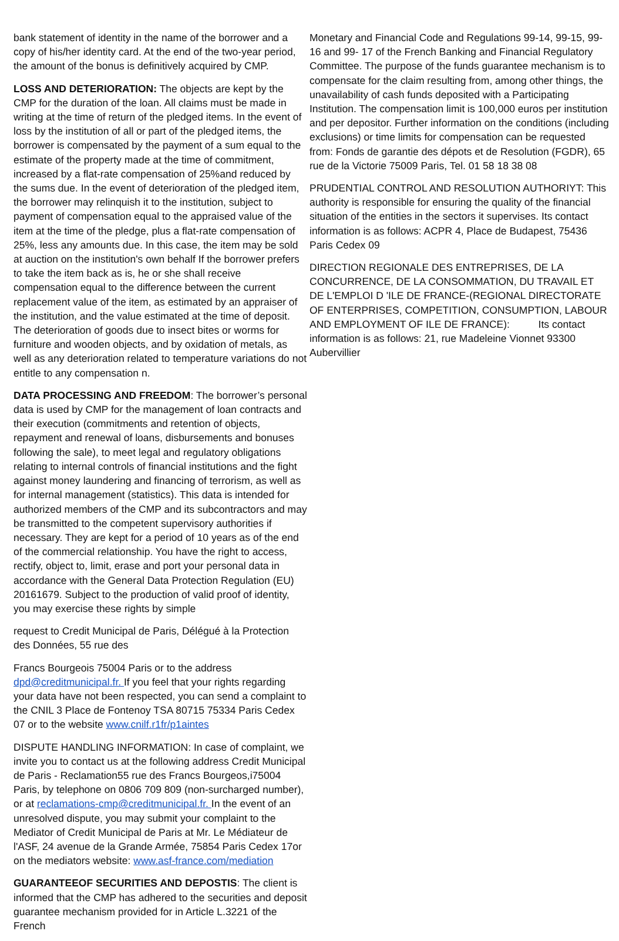bank statement of identity in the name of the borrower and a copy of his/her identity card. At the end of the two-year period, the amount of the bonus is definitively acquired by CMP.
LOSS AND DETERIORATION: The objects are kept by the CMP for the duration of the loan. All claims must be made in writing at the time of return of the pledged items. In the event of loss by the institution of all or part of the pledged items, the borrower is compensated by the payment of a sum equal to the estimate of the property made at the time of commitment, increased by a flat-rate compensation of 25%and reduced by the sums due. In the event of deterioration of the pledged item, the borrower may relinquish it to the institution, subject to payment of compensation equal to the appraised value of the item at the time of the pledge, plus a flat-rate compensation of 25%, less any amounts due. In this case, the item may be sold at auction on the institution's own behalf If the borrower prefers to take the item back as is, he or she shall receive compensation equal to the difference between the current replacement value of the item, as estimated by an appraiser of the institution, and the value estimated at the time of deposit. The deterioration of goods due to insect bites or worms for furniture and wooden objects, and by oxidation of metals, as well as any deterioration related to temperature variations do not entitle to any compensation n.
DATA PROCESSING AND FREEDOM: The borrower’s personal data is used by CMP for the management of loan contracts and their execution (commitments and retention of objects, repayment and renewal of loans, disbursements and bonuses following the sale), to meet legal and regulatory obligations relating to internal controls of financial institutions and the fight against money laundering and financing of terrorism, as well as for internal management (statistics). This data is intended for authorized members of the CMP and its subcontractors and may be transmitted to the competent supervisory authorities if necessary. They are kept for a period of 10 years as of the end of the commercial relationship. You have the right to access, rectify, object to, limit, erase and port your personal data in accordance with the General Data Protection Regulation (EU) 20161679. Subject to the production of valid proof of identity, you may exercise these rights by simple
request to Credit Municipal de Paris, Délégué à la Protection des Données, 55 rue des
Francs Bourgeois 75004 Paris or to the address dpd@creditmunicipal.fr. If you feel that your rights regarding your data have not been respected, you can send a complaint to the CNIL 3 Place de Fontenoy TSA 80715 75334 Paris Cedex 07 or to the website www.cnilf.r1fr/p1aintes
DISPUTE HANDLING INFORMATION: In case of complaint, we invite you to contact us at the following address Credit Municipal de Paris - Reclamation55 rue des Francs Bourgeos,i75004 Paris, by telephone on 0806 709 809 (non-surcharged number), or at reclamations-cmp@creditmunicipal.fr. In the event of an unresolved dispute, you may submit your complaint to the Mediator of Credit Municipal de Paris at Mr. Le Médiateur de l'ASF, 24 avenue de la Grande Armée, 75854 Paris Cedex 17or on the mediators website: www.asf-france.com/mediation
GUARANTEEOF SECURITIES AND DEPOSTIS: The client is informed that the CMP has adhered to the securities and deposit guarantee mechanism provided for in Article L.3221 of the French
Monetary and Financial Code and Regulations 99-14, 99-15, 99-16 and 99- 17 of the French Banking and Financial Regulatory Committee. The purpose of the funds guarantee mechanism is to compensate for the claim resulting from, among other things, the unavailability of cash funds deposited with a Participating Institution. The compensation limit is 100,000 euros per institution and per depositor. Further information on the conditions (including exclusions) or time limits for compensation can be requested from: Fonds de garantie des dépots et de Resolution (FGDR), 65 rue de la Victorie 75009 Paris, Tel. 01 58 18 38 08
PRUDENTIAL CONTROL AND RESOLUTION AUTHORIYT: This authority is responsible for ensuring the quality of the financial situation of the entities in the sectors it supervises. Its contact information is as follows: ACPR 4, Place de Budapest, 75436 Paris Cedex 09
DIRECTION REGIONALE DES ENTREPRISES, DE LA CONCURRENCE, DE LA CONSOMMATION, DU TRAVAIL ET DE L'EMPLOI D 'ILE DE FRANCE-(REGIONAL DIRECTORATE OF ENTERPRISES, COMPETITION, CONSUMPTION, LABOUR AND EMPLOYMENT OF ILE DE FRANCE): Its contact information is as follows: 21, rue Madeleine Vionnet 93300 Aubervillier